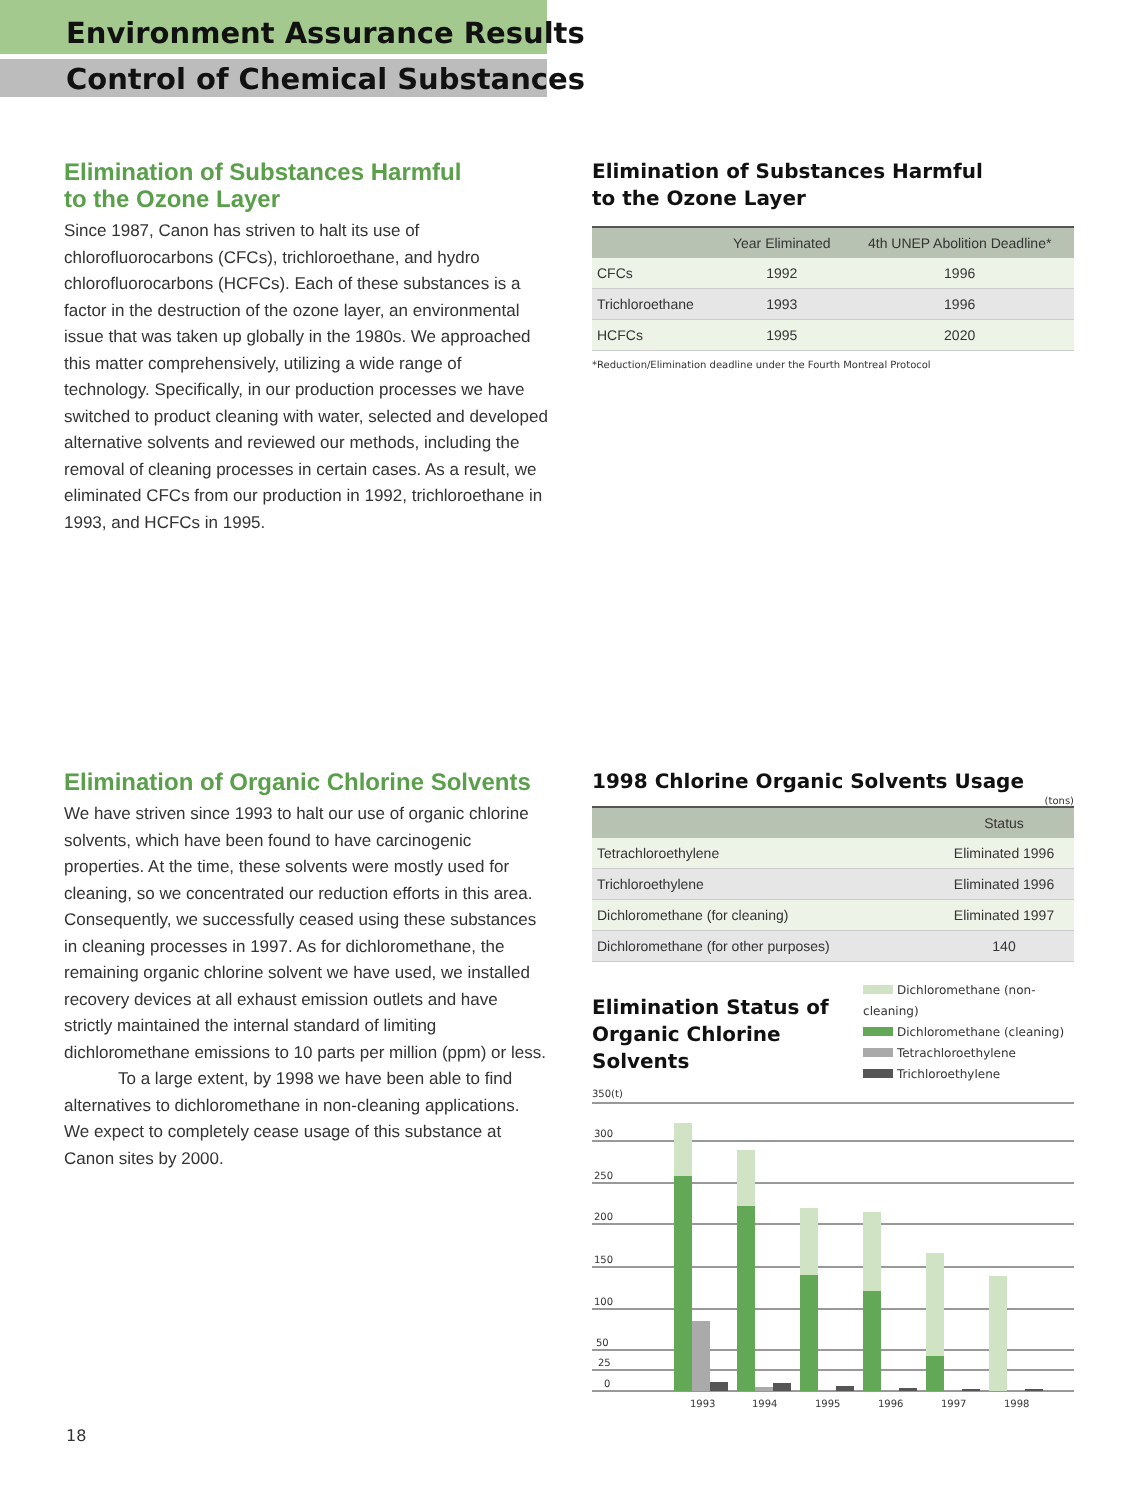Environment Assurance Results
Control of Chemical Substances
Elimination of Substances Harmful
to the Ozone Layer
Since 1987, Canon has striven to halt its use of chlorofluorocarbons (CFCs), trichloroethane, and hydro chlorofluorocarbons (HCFCs). Each of these substances is a factor in the destruction of the ozone layer, an environmental issue that was taken up globally in the 1980s. We approached this matter comprehensively, utilizing a wide range of technology. Specifically, in our production processes we have switched to product cleaning with water, selected and developed alternative solvents and reviewed our methods, including the removal of cleaning processes in certain cases. As a result, we eliminated CFCs from our production in 1992, trichloroethane in 1993, and HCFCs in 1995.
Elimination of Substances Harmful
to the Ozone Layer
| | Year Eliminated | 4th UNEP Abolition Deadline* |
| --- | --- | --- |
| CFCs | 1992 | 1996 |
| Trichloroethane | 1993 | 1996 |
| HCFCs | 1995 | 2020 |
*Reduction/Elimination deadline under the Fourth Montreal Protocol
Elimination of Organic Chlorine Solvents
We have striven since 1993 to halt our use of organic chlorine solvents, which have been found to have carcinogenic properties. At the time, these solvents were mostly used for cleaning, so we concentrated our reduction efforts in this area. Consequently, we successfully ceased using these substances in cleaning processes in 1997. As for dichloromethane, the remaining organic chlorine solvent we have used, we installed recovery devices at all exhaust emission outlets and have strictly maintained the internal standard of limiting dichloromethane emissions to 10 parts per million (ppm) or less.
To a large extent, by 1998 we have been able to find alternatives to dichloromethane in non-cleaning applications. We expect to completely cease usage of this substance at Canon sites by 2000.
1998 Chlorine Organic Solvents Usage
(tons)
| | Status |
| --- | --- |
| Tetrachloroethylene | Eliminated 1996 |
| Trichloroethylene | Eliminated 1996 |
| Dichloromethane (for cleaning) | Eliminated 1997 |
| Dichloromethane (for other purposes) | 140 |
Elimination Status of
Organic Chlorine Solvents
Dichloromethane (non-cleaning)
Dichloromethane (cleaning)
Tetrachloroethylene
Trichloroethylene
350(t)
300
250
200
150
100
50
25
0
1993
1994
1995
1996
1997
1998
18